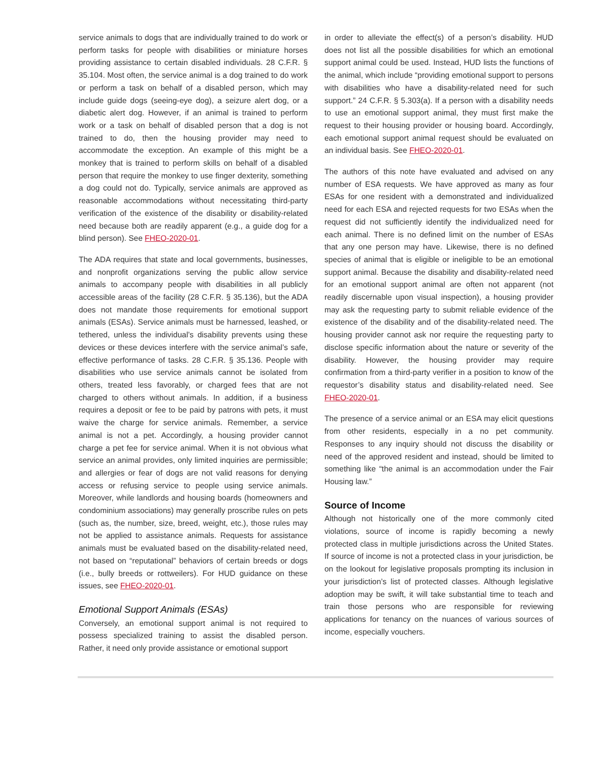service animals to dogs that are individually trained to do work or perform tasks for people with disabilities or miniature horses providing assistance to certain disabled individuals. 28 C.F.R. § 35.104. Most often, the service animal is a dog trained to do work or perform a task on behalf of a disabled person, which may include guide dogs (seeing-eye dog), a seizure alert dog, or a diabetic alert dog. However, if an animal is trained to perform work or a task on behalf of disabled person that a dog is not trained to do, then the housing provider may need to accommodate the exception. An example of this might be a monkey that is trained to perform skills on behalf of a disabled person that require the monkey to use finger dexterity, something a dog could not do. Typically, service animals are approved as reasonable accommodations without necessitating third-party verification of the existence of the disability or disability-related need because both are readily apparent (e.g., a guide dog for a blind person). See FHEO-2020-01.
The ADA requires that state and local governments, businesses, and nonprofit organizations serving the public allow service animals to accompany people with disabilities in all publicly accessible areas of the facility (28 C.F.R. § 35.136), but the ADA does not mandate those requirements for emotional support animals (ESAs). Service animals must be harnessed, leashed, or tethered, unless the individual’s disability prevents using these devices or these devices interfere with the service animal’s safe, effective performance of tasks. 28 C.F.R. § 35.136. People with disabilities who use service animals cannot be isolated from others, treated less favorably, or charged fees that are not charged to others without animals. In addition, if a business requires a deposit or fee to be paid by patrons with pets, it must waive the charge for service animals. Remember, a service animal is not a pet. Accordingly, a housing provider cannot charge a pet fee for service animal. When it is not obvious what service an animal provides, only limited inquiries are permissible; and allergies or fear of dogs are not valid reasons for denying access or refusing service to people using service animals. Moreover, while landlords and housing boards (homeowners and condominium associations) may generally proscribe rules on pets (such as, the number, size, breed, weight, etc.), those rules may not be applied to assistance animals. Requests for assistance animals must be evaluated based on the disability-related need, not based on “reputational” behaviors of certain breeds or dogs (i.e., bully breeds or rottweilers). For HUD guidance on these issues, see FHEO-2020-01.
Emotional Support Animals (ESAs)
Conversely, an emotional support animal is not required to possess specialized training to assist the disabled person. Rather, it need only provide assistance or emotional support
in order to alleviate the effect(s) of a person’s disability. HUD does not list all the possible disabilities for which an emotional support animal could be used. Instead, HUD lists the functions of the animal, which include “providing emotional support to persons with disabilities who have a disability-related need for such support.” 24 C.F.R. § 5.303(a). If a person with a disability needs to use an emotional support animal, they must first make the request to their housing provider or housing board. Accordingly, each emotional support animal request should be evaluated on an individual basis. See FHEO-2020-01.
The authors of this note have evaluated and advised on any number of ESA requests. We have approved as many as four ESAs for one resident with a demonstrated and individualized need for each ESA and rejected requests for two ESAs when the request did not sufficiently identify the individualized need for each animal. There is no defined limit on the number of ESAs that any one person may have. Likewise, there is no defined species of animal that is eligible or ineligible to be an emotional support animal. Because the disability and disability-related need for an emotional support animal are often not apparent (not readily discernable upon visual inspection), a housing provider may ask the requesting party to submit reliable evidence of the existence of the disability and of the disability-related need. The housing provider cannot ask nor require the requesting party to disclose specific information about the nature or severity of the disability. However, the housing provider may require confirmation from a third-party verifier in a position to know of the requestor’s disability status and disability-related need. See FHEO-2020-01.
The presence of a service animal or an ESA may elicit questions from other residents, especially in a no pet community. Responses to any inquiry should not discuss the disability or need of the approved resident and instead, should be limited to something like “the animal is an accommodation under the Fair Housing law.”
Source of Income
Although not historically one of the more commonly cited violations, source of income is rapidly becoming a newly protected class in multiple jurisdictions across the United States. If source of income is not a protected class in your jurisdiction, be on the lookout for legislative proposals prompting its inclusion in your jurisdiction’s list of protected classes. Although legislative adoption may be swift, it will take substantial time to teach and train those persons who are responsible for reviewing applications for tenancy on the nuances of various sources of income, especially vouchers.